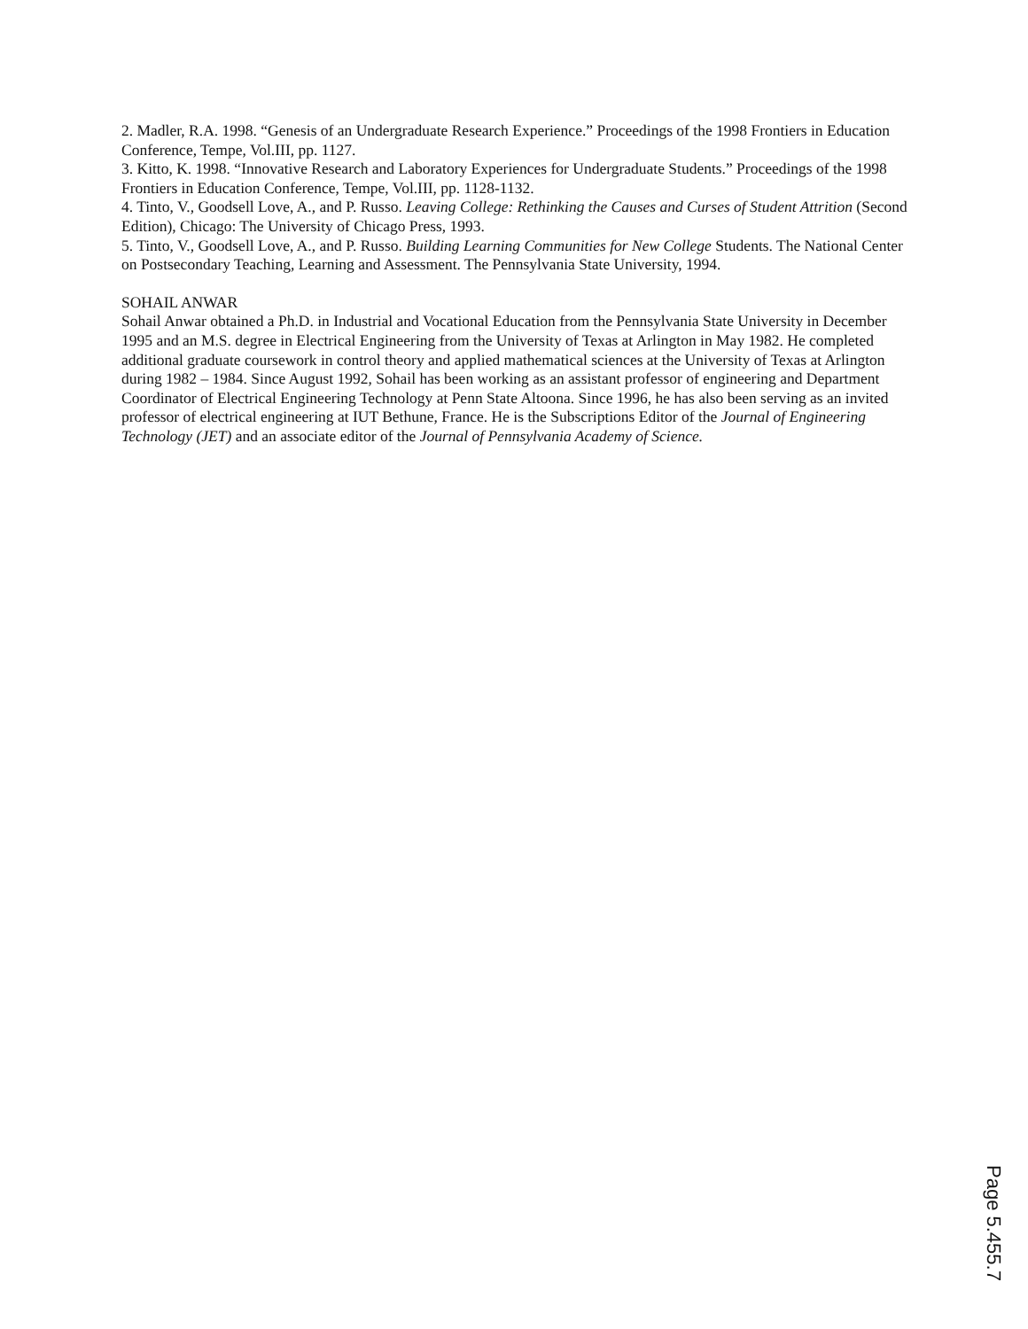2. Madler, R.A. 1998. “Genesis of an Undergraduate Research Experience.” Proceedings of the 1998 Frontiers in Education Conference, Tempe, Vol.III, pp. 1127.
3. Kitto, K. 1998. “Innovative Research and Laboratory Experiences for Undergraduate Students.” Proceedings of the 1998 Frontiers in Education Conference, Tempe, Vol.III, pp. 1128-1132.
4. Tinto, V., Goodsell Love, A., and P. Russo. Leaving College: Rethinking the Causes and Curses of Student Attrition (Second Edition), Chicago: The University of Chicago Press, 1993.
5. Tinto, V., Goodsell Love, A., and P. Russo. Building Learning Communities for New College Students. The National Center on Postsecondary Teaching, Learning and Assessment. The Pennsylvania State University, 1994.
SOHAIL ANWAR
Sohail Anwar obtained a Ph.D. in Industrial and Vocational Education from the Pennsylvania State University in December 1995 and an M.S. degree in Electrical Engineering from the University of Texas at Arlington in May 1982. He completed additional graduate coursework in control theory and applied mathematical sciences at the University of Texas at Arlington during 1982 – 1984. Since August 1992, Sohail has been working as an assistant professor of engineering and Department Coordinator of Electrical Engineering Technology at Penn State Altoona. Since 1996, he has also been serving as an invited professor of electrical engineering at IUT Bethune, France. He is the Subscriptions Editor of the Journal of Engineering Technology (JET) and an associate editor of the Journal of Pennsylvania Academy of Science.
Page 5.455.7